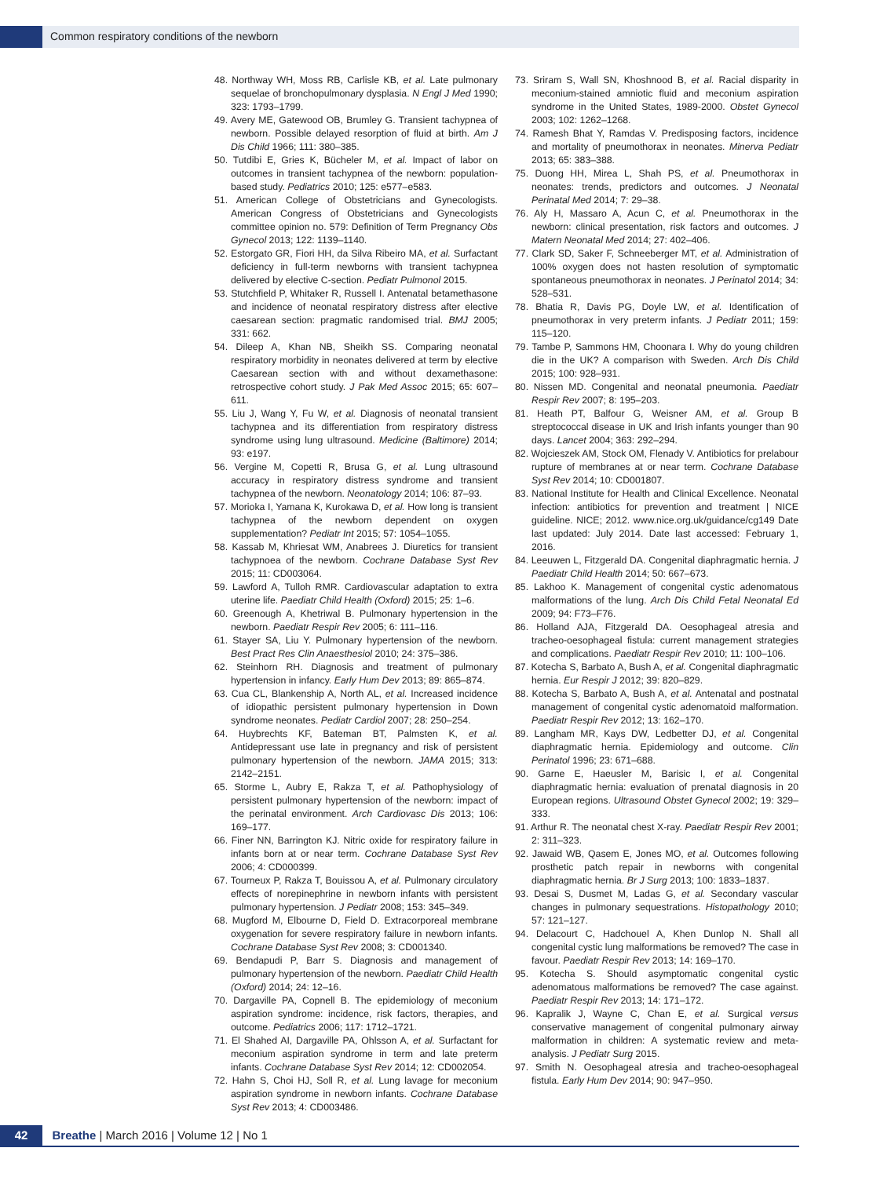Common respiratory conditions of the newborn
48. Northway WH, Moss RB, Carlisle KB, et al. Late pulmonary sequelae of bronchopulmonary dysplasia. N Engl J Med 1990; 323: 1793–1799.
49. Avery ME, Gatewood OB, Brumley G. Transient tachypnea of newborn. Possible delayed resorption of fluid at birth. Am J Dis Child 1966; 111: 380–385.
50. Tutdibi E, Gries K, Bücheler M, et al. Impact of labor on outcomes in transient tachypnea of the newborn: population-based study. Pediatrics 2010; 125: e577–e583.
51. American College of Obstetricians and Gynecologists. American Congress of Obstetricians and Gynecologists committee opinion no. 579: Definition of Term Pregnancy Obs Gynecol 2013; 122: 1139–1140.
52. Estorgato GR, Fiori HH, da Silva Ribeiro MA, et al. Surfactant deficiency in full-term newborns with transient tachypnea delivered by elective C-section. Pediatr Pulmonol 2015.
53. Stutchfield P, Whitaker R, Russell I. Antenatal betamethasone and incidence of neonatal respiratory distress after elective caesarean section: pragmatic randomised trial. BMJ 2005; 331: 662.
54. Dileep A, Khan NB, Sheikh SS. Comparing neonatal respiratory morbidity in neonates delivered at term by elective Caesarean section with and without dexamethasone: retrospective cohort study. J Pak Med Assoc 2015; 65: 607–611.
55. Liu J, Wang Y, Fu W, et al. Diagnosis of neonatal transient tachypnea and its differentiation from respiratory distress syndrome using lung ultrasound. Medicine (Baltimore) 2014; 93: e197.
56. Vergine M, Copetti R, Brusa G, et al. Lung ultrasound accuracy in respiratory distress syndrome and transient tachypnea of the newborn. Neonatology 2014; 106: 87–93.
57. Morioka I, Yamana K, Kurokawa D, et al. How long is transient tachypnea of the newborn dependent on oxygen supplementation? Pediatr Int 2015; 57: 1054–1055.
58. Kassab M, Khriesat WM, Anabrees J. Diuretics for transient tachypnoea of the newborn. Cochrane Database Syst Rev 2015; 11: CD003064.
59. Lawford A, Tulloh RMR. Cardiovascular adaptation to extra uterine life. Paediatr Child Health (Oxford) 2015; 25: 1–6.
60. Greenough A, Khetriwal B. Pulmonary hypertension in the newborn. Paediatr Respir Rev 2005; 6: 111–116.
61. Stayer SA, Liu Y. Pulmonary hypertension of the newborn. Best Pract Res Clin Anaesthesiol 2010; 24: 375–386.
62. Steinhorn RH. Diagnosis and treatment of pulmonary hypertension in infancy. Early Hum Dev 2013; 89: 865–874.
63. Cua CL, Blankenship A, North AL, et al. Increased incidence of idiopathic persistent pulmonary hypertension in Down syndrome neonates. Pediatr Cardiol 2007; 28: 250–254.
64. Huybrechts KF, Bateman BT, Palmsten K, et al. Antidepressant use late in pregnancy and risk of persistent pulmonary hypertension of the newborn. JAMA 2015; 313: 2142–2151.
65. Storme L, Aubry E, Rakza T, et al. Pathophysiology of persistent pulmonary hypertension of the newborn: impact of the perinatal environment. Arch Cardiovasc Dis 2013; 106: 169–177.
66. Finer NN, Barrington KJ. Nitric oxide for respiratory failure in infants born at or near term. Cochrane Database Syst Rev 2006; 4: CD000399.
67. Tourneux P, Rakza T, Bouissou A, et al. Pulmonary circulatory effects of norepinephrine in newborn infants with persistent pulmonary hypertension. J Pediatr 2008; 153: 345–349.
68. Mugford M, Elbourne D, Field D. Extracorporeal membrane oxygenation for severe respiratory failure in newborn infants. Cochrane Database Syst Rev 2008; 3: CD001340.
69. Bendapudi P, Barr S. Diagnosis and management of pulmonary hypertension of the newborn. Paediatr Child Health (Oxford) 2014; 24: 12–16.
70. Dargaville PA, Copnell B. The epidemiology of meconium aspiration syndrome: incidence, risk factors, therapies, and outcome. Pediatrics 2006; 117: 1712–1721.
71. El Shahed AI, Dargaville PA, Ohlsson A, et al. Surfactant for meconium aspiration syndrome in term and late preterm infants. Cochrane Database Syst Rev 2014; 12: CD002054.
72. Hahn S, Choi HJ, Soll R, et al. Lung lavage for meconium aspiration syndrome in newborn infants. Cochrane Database Syst Rev 2013; 4: CD003486.
73. Sriram S, Wall SN, Khoshnood B, et al. Racial disparity in meconium-stained amniotic fluid and meconium aspiration syndrome in the United States, 1989-2000. Obstet Gynecol 2003; 102: 1262–1268.
74. Ramesh Bhat Y, Ramdas V. Predisposing factors, incidence and mortality of pneumothorax in neonates. Minerva Pediatr 2013; 65: 383–388.
75. Duong HH, Mirea L, Shah PS, et al. Pneumothorax in neonates: trends, predictors and outcomes. J Neonatal Perinatal Med 2014; 7: 29–38.
76. Aly H, Massaro A, Acun C, et al. Pneumothorax in the newborn: clinical presentation, risk factors and outcomes. J Matern Neonatal Med 2014; 27: 402–406.
77. Clark SD, Saker F, Schneeberger MT, et al. Administration of 100% oxygen does not hasten resolution of symptomatic spontaneous pneumothorax in neonates. J Perinatol 2014; 34: 528–531.
78. Bhatia R, Davis PG, Doyle LW, et al. Identification of pneumothorax in very preterm infants. J Pediatr 2011; 159: 115–120.
79. Tambe P, Sammons HM, Choonara I. Why do young children die in the UK? A comparison with Sweden. Arch Dis Child 2015; 100: 928–931.
80. Nissen MD. Congenital and neonatal pneumonia. Paediatr Respir Rev 2007; 8: 195–203.
81. Heath PT, Balfour G, Weisner AM, et al. Group B streptococcal disease in UK and Irish infants younger than 90 days. Lancet 2004; 363: 292–294.
82. Wojcieszek AM, Stock OM, Flenady V. Antibiotics for prelabour rupture of membranes at or near term. Cochrane Database Syst Rev 2014; 10: CD001807.
83. National Institute for Health and Clinical Excellence. Neonatal infection: antibiotics for prevention and treatment | NICE guideline. NICE; 2012. www.nice.org.uk/guidance/cg149 Date last updated: July 2014. Date last accessed: February 1, 2016.
84. Leeuwen L, Fitzgerald DA. Congenital diaphragmatic hernia. J Paediatr Child Health 2014; 50: 667–673.
85. Lakhoo K. Management of congenital cystic adenomatous malformations of the lung. Arch Dis Child Fetal Neonatal Ed 2009; 94: F73–F76.
86. Holland AJA, Fitzgerald DA. Oesophageal atresia and tracheo-oesophageal fistula: current management strategies and complications. Paediatr Respir Rev 2010; 11: 100–106.
87. Kotecha S, Barbato A, Bush A, et al. Congenital diaphragmatic hernia. Eur Respir J 2012; 39: 820–829.
88. Kotecha S, Barbato A, Bush A, et al. Antenatal and postnatal management of congenital cystic adenomatoid malformation. Paediatr Respir Rev 2012; 13: 162–170.
89. Langham MR, Kays DW, Ledbetter DJ, et al. Congenital diaphragmatic hernia. Epidemiology and outcome. Clin Perinatol 1996; 23: 671–688.
90. Garne E, Haeusler M, Barisic I, et al. Congenital diaphragmatic hernia: evaluation of prenatal diagnosis in 20 European regions. Ultrasound Obstet Gynecol 2002; 19: 329–333.
91. Arthur R. The neonatal chest X-ray. Paediatr Respir Rev 2001; 2: 311–323.
92. Jawaid WB, Qasem E, Jones MO, et al. Outcomes following prosthetic patch repair in newborns with congenital diaphragmatic hernia. Br J Surg 2013; 100: 1833–1837.
93. Desai S, Dusmet M, Ladas G, et al. Secondary vascular changes in pulmonary sequestrations. Histopathology 2010; 57: 121–127.
94. Delacourt C, Hadchouel A, Khen Dunlop N. Shall all congenital cystic lung malformations be removed? The case in favour. Paediatr Respir Rev 2013; 14: 169–170.
95. Kotecha S. Should asymptomatic congenital cystic adenomatous malformations be removed? The case against. Paediatr Respir Rev 2013; 14: 171–172.
96. Kapralik J, Wayne C, Chan E, et al. Surgical versus conservative management of congenital pulmonary airway malformation in children: A systematic review and meta-analysis. J Pediatr Surg 2015.
97. Smith N. Oesophageal atresia and tracheo-oesophageal fistula. Early Hum Dev 2014; 90: 947–950.
42 Breathe | March 2016 | Volume 12 | No 1